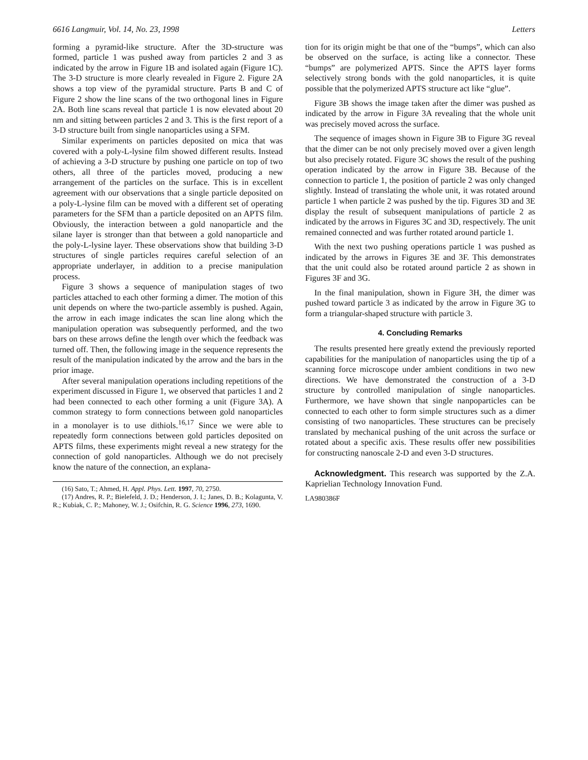6616 Langmuir, Vol. 14, No. 23, 1998 Letters
forming a pyramid-like structure. After the 3D-structure was formed, particle 1 was pushed away from particles 2 and 3 as indicated by the arrow in Figure 1B and isolated again (Figure 1C). The 3-D structure is more clearly revealed in Figure 2. Figure 2A shows a top view of the pyramidal structure. Parts B and C of Figure 2 show the line scans of the two orthogonal lines in Figure 2A. Both line scans reveal that particle 1 is now elevated about 20 nm and sitting between particles 2 and 3. This is the first report of a 3-D structure built from single nanoparticles using a SFM.
Similar experiments on particles deposited on mica that was covered with a poly-L-lysine film showed different results. Instead of achieving a 3-D structure by pushing one particle on top of two others, all three of the particles moved, producing a new arrangement of the particles on the surface. This is in excellent agreement with our observations that a single particle deposited on a poly-L-lysine film can be moved with a different set of operating parameters for the SFM than a particle deposited on an APTS film. Obviously, the interaction between a gold nanoparticle and the silane layer is stronger than that between a gold nanoparticle and the poly-L-lysine layer. These observations show that building 3-D structures of single particles requires careful selection of an appropriate underlayer, in addition to a precise manipulation process.
Figure 3 shows a sequence of manipulation stages of two particles attached to each other forming a dimer. The motion of this unit depends on where the two-particle assembly is pushed. Again, the arrow in each image indicates the scan line along which the manipulation operation was subsequently performed, and the two bars on these arrows define the length over which the feedback was turned off. Then, the following image in the sequence represents the result of the manipulation indicated by the arrow and the bars in the prior image.
After several manipulation operations including repetitions of the experiment discussed in Figure 1, we observed that particles 1 and 2 had been connected to each other forming a unit (Figure 3A). A common strategy to form connections between gold nanoparticles in a monolayer is to use dithiols.<sup>16,17</sup> Since we were able to repeatedly form connections between gold particles deposited on APTS films, these experiments might reveal a new strategy for the connection of gold nanoparticles. Although we do not precisely know the nature of the connection, an explana-
(16) Sato, T.; Ahmed, H. Appl. Phys. Lett. 1997, 70, 2750.
(17) Andres, R. P.; Bielefeld, J. D.; Henderson, J. I.; Janes, D. B.; Kolagunta, V. R.; Kubiak, C. P.; Mahoney, W. J.; Osifchin, R. G. Science 1996, 273, 1690.
tion for its origin might be that one of the “bumps”, which can also be observed on the surface, is acting like a connector. These “bumps” are polymerized APTS. Since the APTS layer forms selectively strong bonds with the gold nanoparticles, it is quite possible that the polymerized APTS structure act like “glue”.
Figure 3B shows the image taken after the dimer was pushed as indicated by the arrow in Figure 3A revealing that the whole unit was precisely moved across the surface.
The sequence of images shown in Figure 3B to Figure 3G reveal that the dimer can be not only precisely moved over a given length but also precisely rotated. Figure 3C shows the result of the pushing operation indicated by the arrow in Figure 3B. Because of the connection to particle 1, the position of particle 2 was only changed slightly. Instead of translating the whole unit, it was rotated around particle 1 when particle 2 was pushed by the tip. Figures 3D and 3E display the result of subsequent manipulations of particle 2 as indicated by the arrows in Figures 3C and 3D, respectively. The unit remained connected and was further rotated around particle 1.
With the next two pushing operations particle 1 was pushed as indicated by the arrows in Figures 3E and 3F. This demonstrates that the unit could also be rotated around particle 2 as shown in Figures 3F and 3G.
In the final manipulation, shown in Figure 3H, the dimer was pushed toward particle 3 as indicated by the arrow in Figure 3G to form a triangular-shaped structure with particle 3.
4. Concluding Remarks
The results presented here greatly extend the previously reported capabilities for the manipulation of nanoparticles using the tip of a scanning force microscope under ambient conditions in two new directions. We have demonstrated the construction of a 3-D structure by controlled manipulation of single nanoparticles. Furthermore, we have shown that single nanpoparticles can be connected to each other to form simple structures such as a dimer consisting of two nanoparticles. These structures can be precisely translated by mechanical pushing of the unit across the surface or rotated about a specific axis. These results offer new possibilities for constructing nanoscale 2-D and even 3-D structures.
Acknowledgment. This research was supported by the Z.A. Kaprielian Technology Innovation Fund.
LA980386F